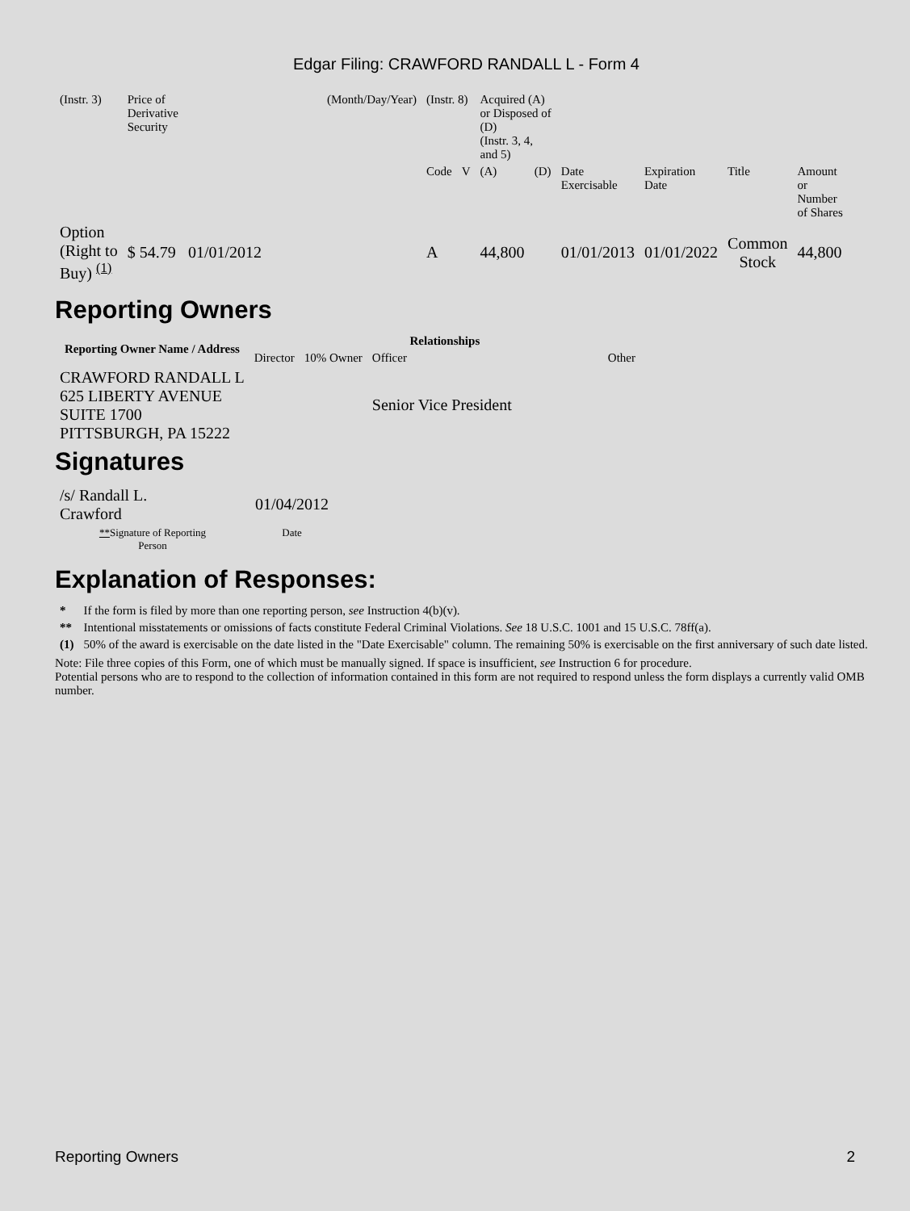Edgar Filing: CRAWFORD RANDALL L - Form 4
| (Instr. 3) | Price of Derivative Security | | (Month/Day/Year) | (Instr. 8) | | Acquired (A) or Disposed of (D) (Instr. 3, 4, and 5) | | | | | |
| | | | | Code | V | (A) | (D) | Date Exercisable | Expiration Date | Title | Amount or Number of Shares |
| Option (Right to Buy) <sup>(1)</sup> | $ 54.79 | 01/01/2012 | | A | | 44,800 | | 01/01/2013 | 01/01/2022 | Common Stock | 44,800 |
Reporting Owners
| Reporting Owner Name / Address | Relationships | | | |
| --- | --- | --- | --- | --- |
| | Director | 10% Owner | Officer | Other |
| CRAWFORD RANDALL L 625 LIBERTY AVENUE SUITE 1700 PITTSBURGH, PA 15222 | | | Senior Vice President | |
Signatures
| /s/ Randall L. Crawford | 01/04/2012 |
| ** Signature of Reporting Person | Date |
Explanation of Responses:
| * | If the form is filed by more than one reporting person, see Instruction 4(b)(v). |
| ** | Intentional misstatements or omissions of facts constitute Federal Criminal Violations. See 18 U.S.C. 1001 and 15 U.S.C. 78ff(a). |
| (1) | 50% of the award is exercisable on the date listed in the "Date Exercisable" column. The remaining 50% is exercisable on the first anniversary of such date listed. |
Note: File three copies of this Form, one of which must be manually signed. If space is insufficient, see Instruction 6 for procedure.
Potential persons who are to respond to the collection of information contained in this form are not required to respond unless the form displays a currently valid OMB number.
Reporting Owners 2